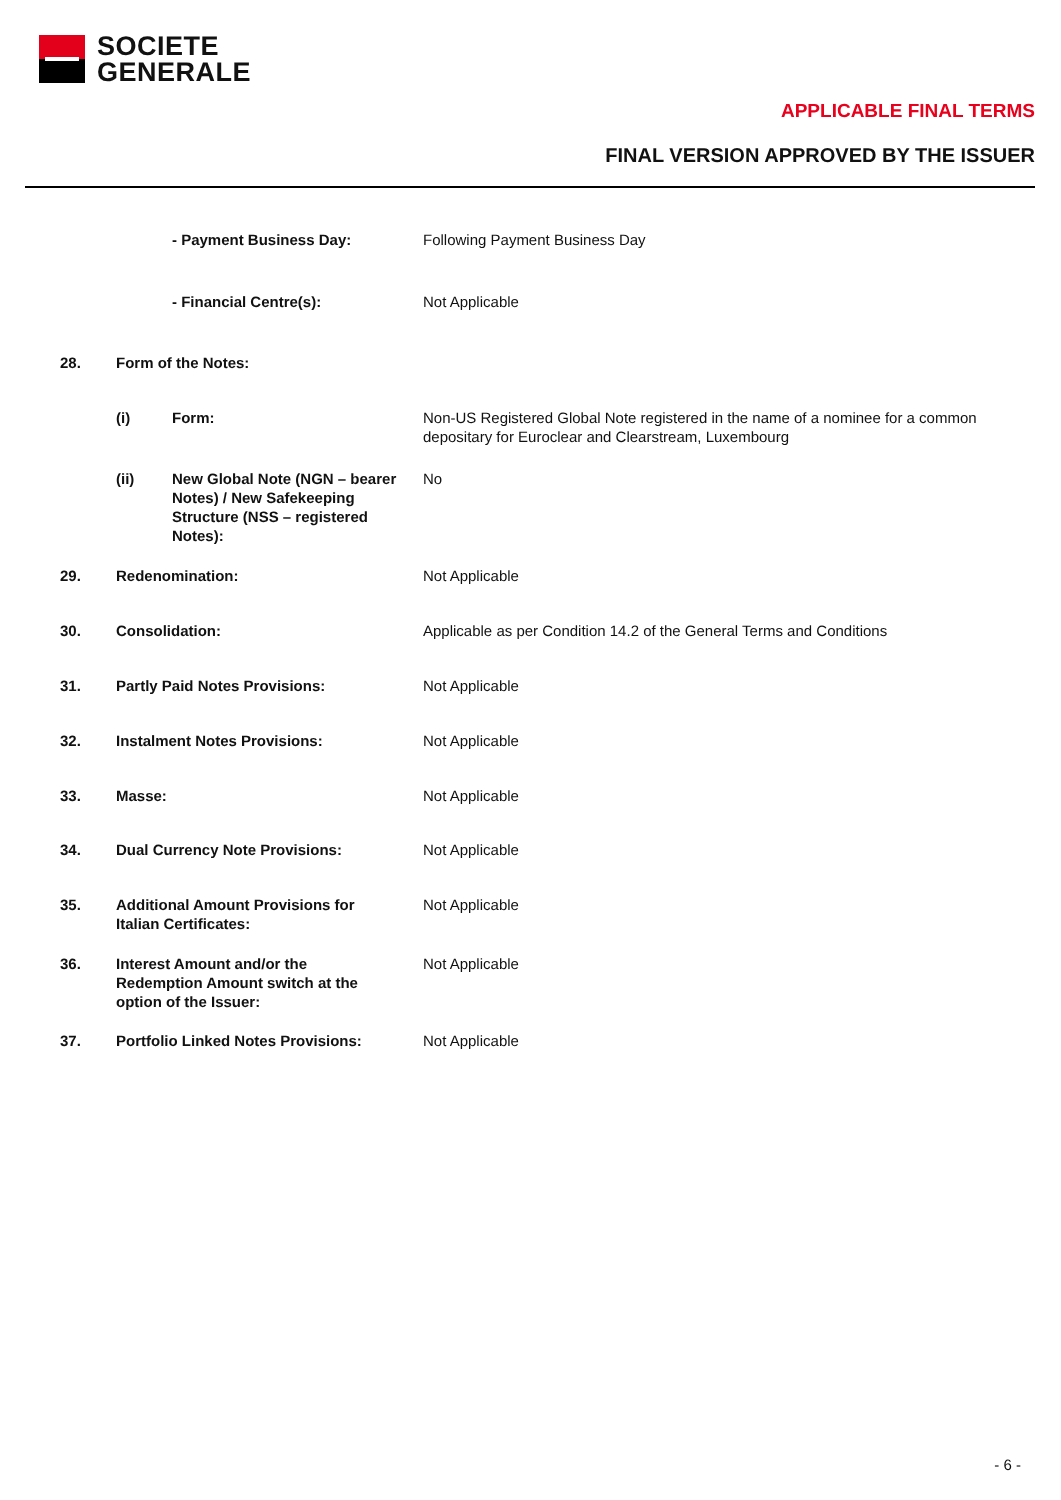SOCIETE
GENERALE
APPLICABLE FINAL TERMS
FINAL VERSION APPROVED BY THE ISSUER
| | | - Payment Business Day: | Following Payment Business Day |
| | | - Financial Centre(s): | Not Applicable |
| 28. | Form of the Notes: | | |
| | (i) | Form: | Non-US Registered Global Note registered in the name of a nominee for a common depositary for Euroclear and Clearstream, Luxembourg |
| | (ii) | New Global Note (NGN – bearer Notes) / New Safekeeping Structure (NSS – registered Notes): | No |
| 29. | Redenomination: | | Not Applicable |
| 30. | Consolidation: | | Applicable as per Condition 14.2 of the General Terms and Conditions |
| 31. | Partly Paid Notes Provisions: | | Not Applicable |
| 32. | Instalment Notes Provisions: | | Not Applicable |
| 33. | Masse: | | Not Applicable |
| 34. | Dual Currency Note Provisions: | | Not Applicable |
| 35. | Additional Amount Provisions for Italian Certificates: | | Not Applicable |
| 36. | Interest Amount and/or the Redemption Amount switch at the option of the Issuer: | | Not Applicable |
| 37. | Portfolio Linked Notes Provisions: | | Not Applicable |
- 6 -